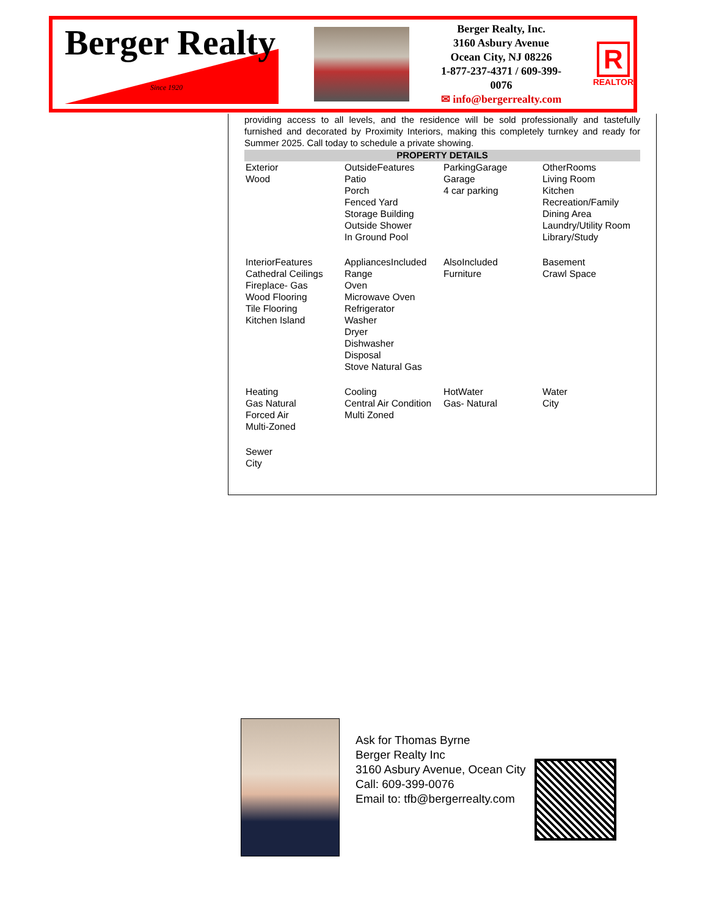Berger Realty
Since 1920
Berger Realty, Inc.
3160 Asbury Avenue
Ocean City, NJ 08226
1-877-237-4371 / 609-399-0076
✉ info@bergerrealty.com
R
REALTOR
providing access to all levels, and the residence will be sold professionally and tastefully furnished and decorated by Proximity Interiors, making this completely turnkey and ready for Summer 2025. Call today to schedule a private showing.
PROPERTY DETAILS
| Exterior Wood | OutsideFeatures Patio Porch Fenced Yard Storage Building Outside Shower In Ground Pool | ParkingGarage Garage 4 car parking | OtherRooms Living Room Kitchen Recreation/Family Dining Area Laundry/Utility Room Library/Study |
| InteriorFeatures Cathedral Ceilings Fireplace- Gas Wood Flooring Tile Flooring Kitchen Island | AppliancesIncluded Range Oven Microwave Oven Refrigerator Washer Dryer Dishwasher Disposal Stove Natural Gas | AlsoIncluded Furniture | Basement Crawl Space |
| Heating Gas Natural Forced Air Multi-Zoned | Cooling Central Air Condition Multi Zoned | HotWater Gas- Natural | Water City |
| Sewer City | | | |
Ask for Thomas Byrne
Berger Realty Inc
3160 Asbury Avenue, Ocean City
Call: 609-399-0076
Email to: tfb@bergerrealty.com